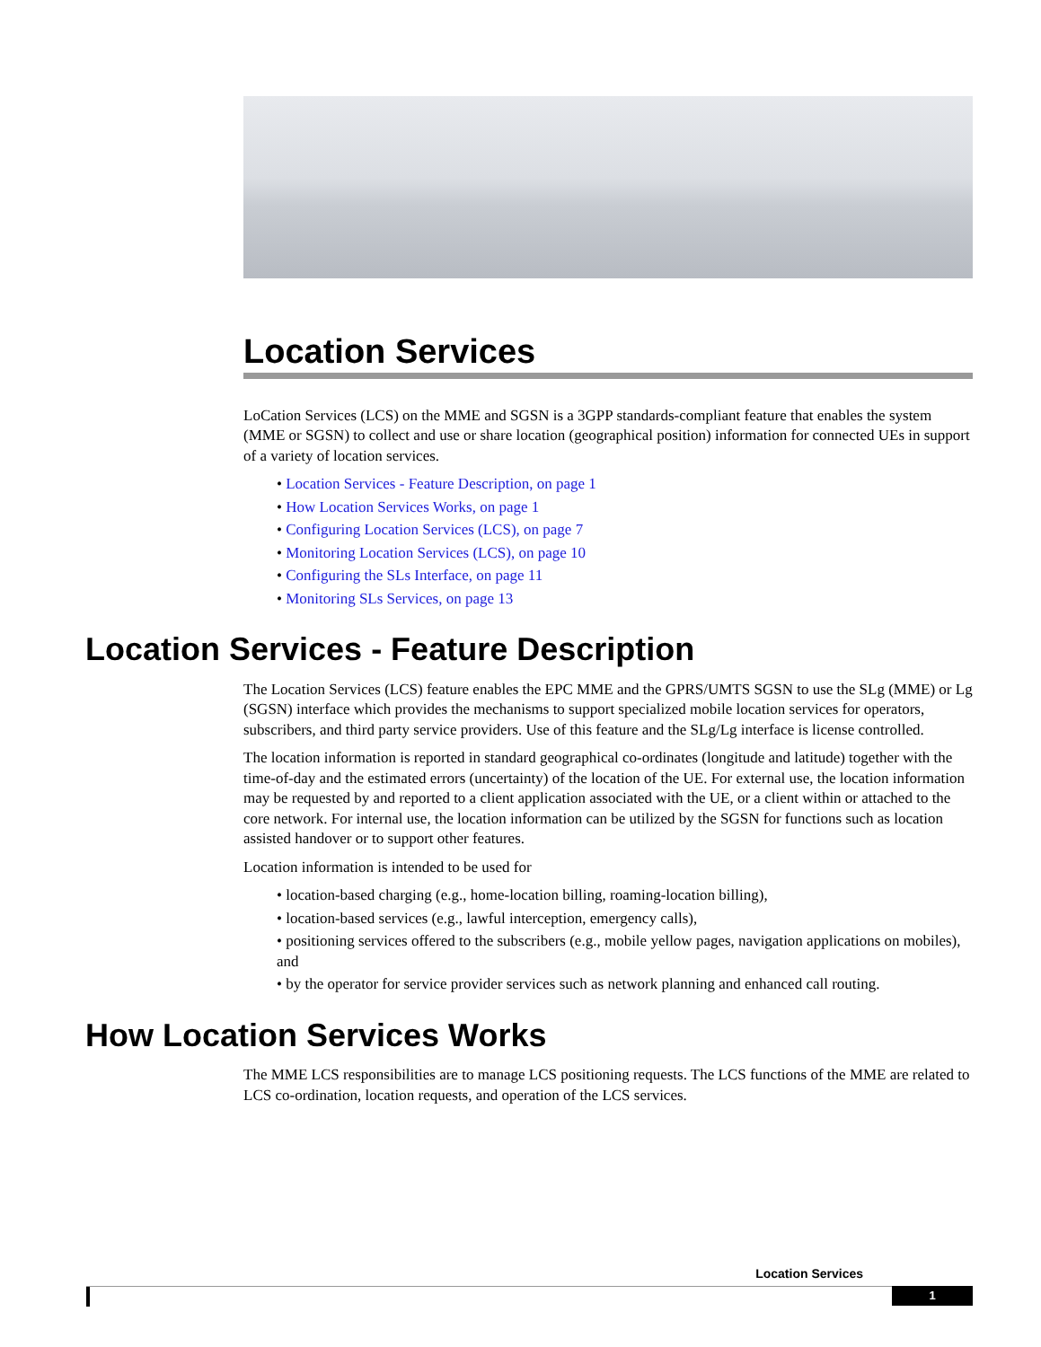Location Services
LoCation Services (LCS) on the MME and SGSN is a 3GPP standards-compliant feature that enables the system (MME or SGSN) to collect and use or share location (geographical position) information for connected UEs in support of a variety of location services.
• Location Services - Feature Description, on page 1
• How Location Services Works, on page 1
• Configuring Location Services (LCS), on page 7
• Monitoring Location Services (LCS), on page 10
• Configuring the SLs Interface, on page 11
• Monitoring SLs Services, on page 13
Location Services - Feature Description
The Location Services (LCS) feature enables the EPC MME and the GPRS/UMTS SGSN to use the SLg (MME) or Lg (SGSN) interface which provides the mechanisms to support specialized mobile location services for operators, subscribers, and third party service providers. Use of this feature and the SLg/Lg interface is license controlled.
The location information is reported in standard geographical co-ordinates (longitude and latitude) together with the time-of-day and the estimated errors (uncertainty) of the location of the UE. For external use, the location information may be requested by and reported to a client application associated with the UE, or a client within or attached to the core network. For internal use, the location information can be utilized by the SGSN for functions such as location assisted handover or to support other features.
Location information is intended to be used for
• location-based charging (e.g., home-location billing, roaming-location billing),
• location-based services (e.g., lawful interception, emergency calls),
• positioning services offered to the subscribers (e.g., mobile yellow pages, navigation applications on mobiles), and
• by the operator for service provider services such as network planning and enhanced call routing.
How Location Services Works
The MME LCS responsibilities are to manage LCS positioning requests. The LCS functions of the MME are related to LCS co-ordination, location requests, and operation of the LCS services.
Location Services
1